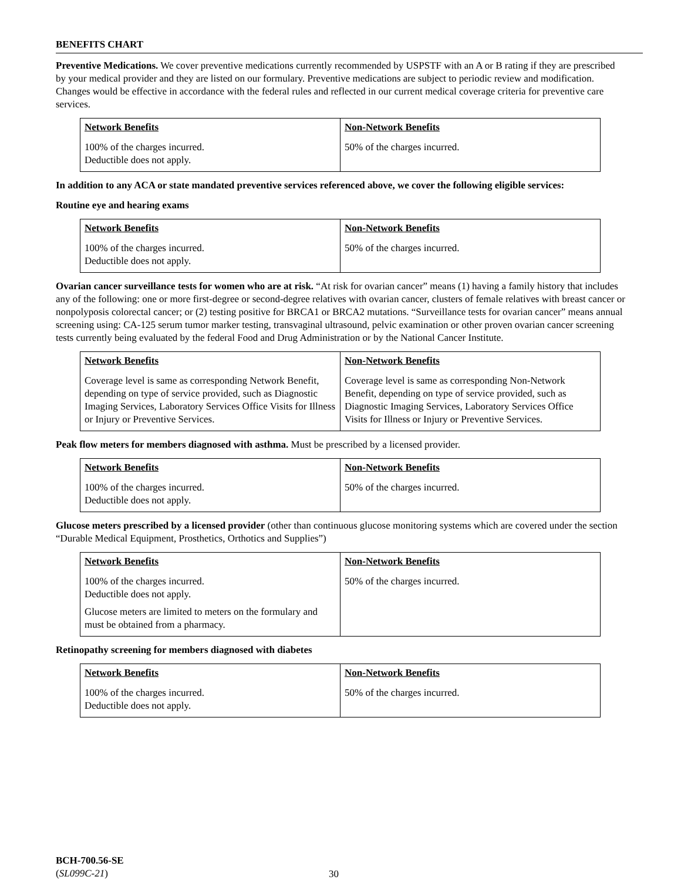BENEFITS CHART
Preventive Medications. We cover preventive medications currently recommended by USPSTF with an A or B rating if they are prescribed by your medical provider and they are listed on our formulary. Preventive medications are subject to periodic review and modification. Changes would be effective in accordance with the federal rules and reflected in our current medical coverage criteria for preventive care services.
| Network Benefits | Non-Network Benefits |
| --- | --- |
| 100% of the charges incurred. Deductible does not apply. | 50% of the charges incurred. |
In addition to any ACA or state mandated preventive services referenced above, we cover the following eligible services:
Routine eye and hearing exams
| Network Benefits | Non-Network Benefits |
| --- | --- |
| 100% of the charges incurred. Deductible does not apply. | 50% of the charges incurred. |
Ovarian cancer surveillance tests for women who are at risk. “At risk for ovarian cancer” means (1) having a family history that includes any of the following: one or more first-degree or second-degree relatives with ovarian cancer, clusters of female relatives with breast cancer or nonpolyposis colorectal cancer; or (2) testing positive for BRCA1 or BRCA2 mutations. “Surveillance tests for ovarian cancer” means annual screening using: CA-125 serum tumor marker testing, transvaginal ultrasound, pelvic examination or other proven ovarian cancer screening tests currently being evaluated by the federal Food and Drug Administration or by the National Cancer Institute.
| Network Benefits | Non-Network Benefits |
| --- | --- |
| Coverage level is same as corresponding Network Benefit, depending on type of service provided, such as Diagnostic Imaging Services, Laboratory Services Office Visits for Illness or Injury or Preventive Services. | Coverage level is same as corresponding Non-Network Benefit, depending on type of service provided, such as Diagnostic Imaging Services, Laboratory Services Office Visits for Illness or Injury or Preventive Services. |
Peak flow meters for members diagnosed with asthma. Must be prescribed by a licensed provider.
| Network Benefits | Non-Network Benefits |
| --- | --- |
| 100% of the charges incurred. Deductible does not apply. | 50% of the charges incurred. |
Glucose meters prescribed by a licensed provider (other than continuous glucose monitoring systems which are covered under the section “Durable Medical Equipment, Prosthetics, Orthotics and Supplies”)
| Network Benefits | Non-Network Benefits |
| --- | --- |
| 100% of the charges incurred. Deductible does not apply. Glucose meters are limited to meters on the formulary and must be obtained from a pharmacy. | 50% of the charges incurred. |
Retinopathy screening for members diagnosed with diabetes
| Network Benefits | Non-Network Benefits |
| --- | --- |
| 100% of the charges incurred. Deductible does not apply. | 50% of the charges incurred. |
BCH-700.56-SE
(SL099C-21)
30